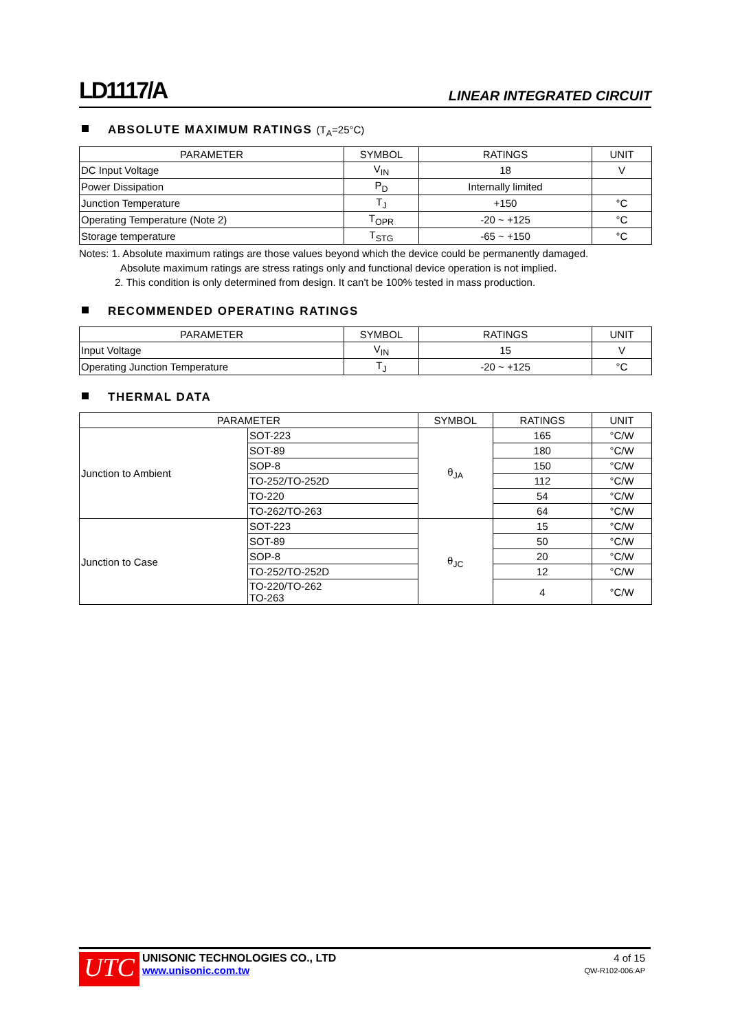LD1117/A LINEAR INTEGRATED CIRCUIT
ABSOLUTE MAXIMUM RATINGS (T<sub>A</sub>=25°C)
| PARAMETER | SYMBOL | RATINGS | UNIT |
| --- | --- | --- | --- |
| DC Input Voltage | V<sub>IN</sub> | 18 | V |
| Power Dissipation | P<sub>D</sub> | Internally limited | |
| Junction Temperature | T<sub>J</sub> | +150 | °C |
| Operating Temperature (Note 2) | T<sub>OPR</sub> | -20 ~ +125 | °C |
| Storage temperature | T<sub>STG</sub> | -65 ~ +150 | °C |
Notes: 1. Absolute maximum ratings are those values beyond which the device could be permanently damaged.
Absolute maximum ratings are stress ratings only and functional device operation is not implied.
2. This condition is only determined from design. It can't be 100% tested in mass production.
RECOMMENDED OPERATING RATINGS
| PARAMETER | SYMBOL | RATINGS | UNIT |
| --- | --- | --- | --- |
| Input Voltage | V<sub>IN</sub> | 15 | V |
| Operating Junction Temperature | T<sub>J</sub> | -20 ~ +125 | °C |
THERMAL DATA
| PARAMETER | | SYMBOL | RATINGS | UNIT |
| --- | --- | --- | --- | --- |
| Junction to Ambient | SOT-223 | θ<sub>JA</sub> | 165 | °C/W |
| | SOT-89 | | 180 | °C/W |
| | SOP-8 | | 150 | °C/W |
| | TO-252/TO-252D | | 112 | °C/W |
| | TO-220 | | 54 | °C/W |
| | TO-262/TO-263 | | 64 | °C/W |
| Junction to Case | SOT-223 | θ<sub>JC</sub> | 15 | °C/W |
| | SOT-89 | | 50 | °C/W |
| | SOP-8 | | 20 | °C/W |
| | TO-252/TO-252D | | 12 | °C/W |
| | TO-220/TO-262 TO-263 | | 4 | °C/W |
UTC
UNISONIC TECHNOLOGIES CO., LTD
www.unisonic.com.tw
4 of 15
QW-R102-006.AP